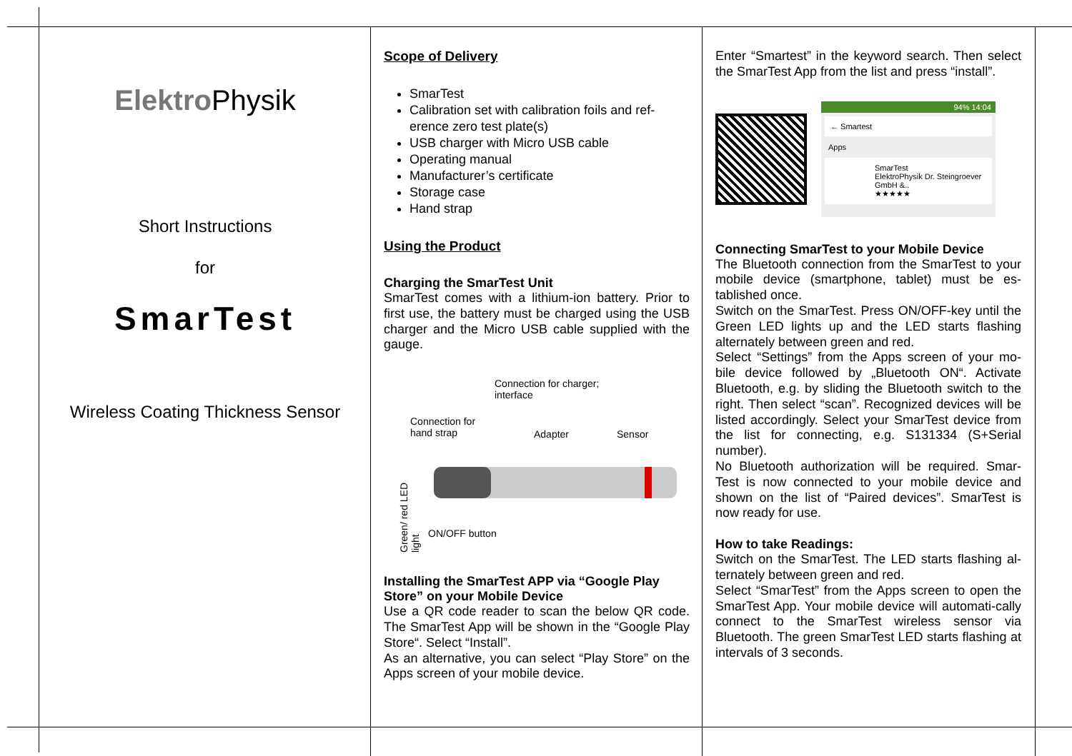Elektro Physik
Short Instructions
for
SmarTest
Wireless Coating Thickness Sensor
Scope of Delivery
SmarTest
Calibration set with calibration foils and ref-erence zero test plate(s)
USB charger with Micro USB cable
Operating manual
Manufacturer’s certificate
Storage case
Hand strap
Using the Product
Charging the SmarTest Unit
SmarTest comes with a lithium-ion battery. Prior to first use, the battery must be charged using the USB charger and the Micro USB cable supplied with the gauge.
Connection for charger;
interface
Connection for
hand strap Adapter Sensor
Green/ red LED light
ON/OFF button
Installing the SmarTest APP via “Google Play Store” on your Mobile Device
Use a QR code reader to scan the below QR code. The SmarTest App will be shown in the “Google Play Store“. Select “Install”.
As an alternative, you can select “Play Store” on the Apps screen of your mobile device.
Enter “Smartest” in the keyword search. Then select the SmarTest App from the list and press “install”.
94% 14:04
← Smartest
Apps
SmarTest
ElektroPhysik Dr. Steingroever GmbH &..
★★★★★
Connecting SmarTest to your Mobile Device
The Bluetooth connection from the SmarTest to your mobile device (smartphone, tablet) must be es-tablished once.
Switch on the SmarTest. Press ON/OFF-key until the Green LED lights up and the LED starts flashing alternately between green and red.
Select “Settings” from the Apps screen of your mo-bile device followed by „Bluetooth ON“. Activate Bluetooth, e.g. by sliding the Bluetooth switch to the right. Then select “scan”. Recognized devices will be listed accordingly. Select your SmarTest device from the list for connecting, e.g. S131334 (S+Serial number).
No Bluetooth authorization will be required. Smar-Test is now connected to your mobile device and shown on the list of “Paired devices”. SmarTest is now ready for use.
How to take Readings:
Switch on the SmarTest. The LED starts flashing al-ternately between green and red.
Select “SmarTest” from the Apps screen to open the SmarTest App. Your mobile device will automati-cally connect to the SmarTest wireless sensor via Bluetooth. The green SmarTest LED starts flashing at intervals of 3 seconds.